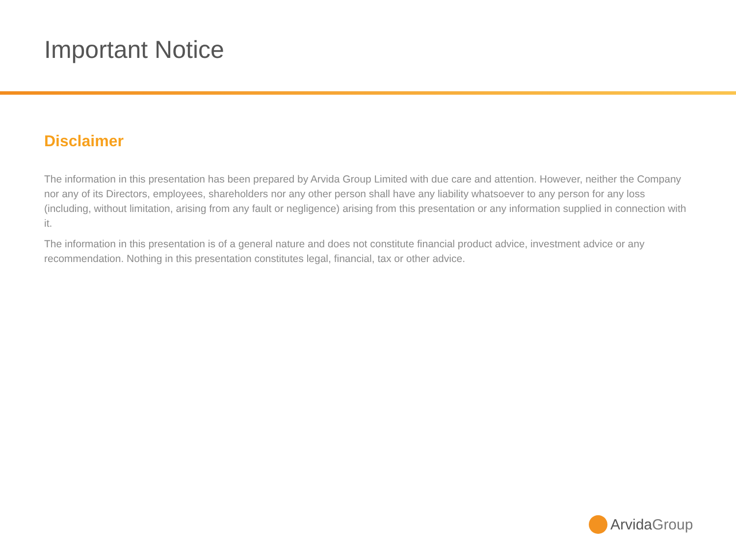Important Notice
Disclaimer
The information in this presentation has been prepared by Arvida Group Limited with due care and attention. However, neither the Company nor any of its Directors, employees, shareholders nor any other person shall have any liability whatsoever to any person for any loss (including, without limitation, arising from any fault or negligence) arising from this presentation or any information supplied in connection with it.
The information in this presentation is of a general nature and does not constitute financial product advice, investment advice or any recommendation. Nothing in this presentation constitutes legal, financial, tax or other advice.
Arvida Group